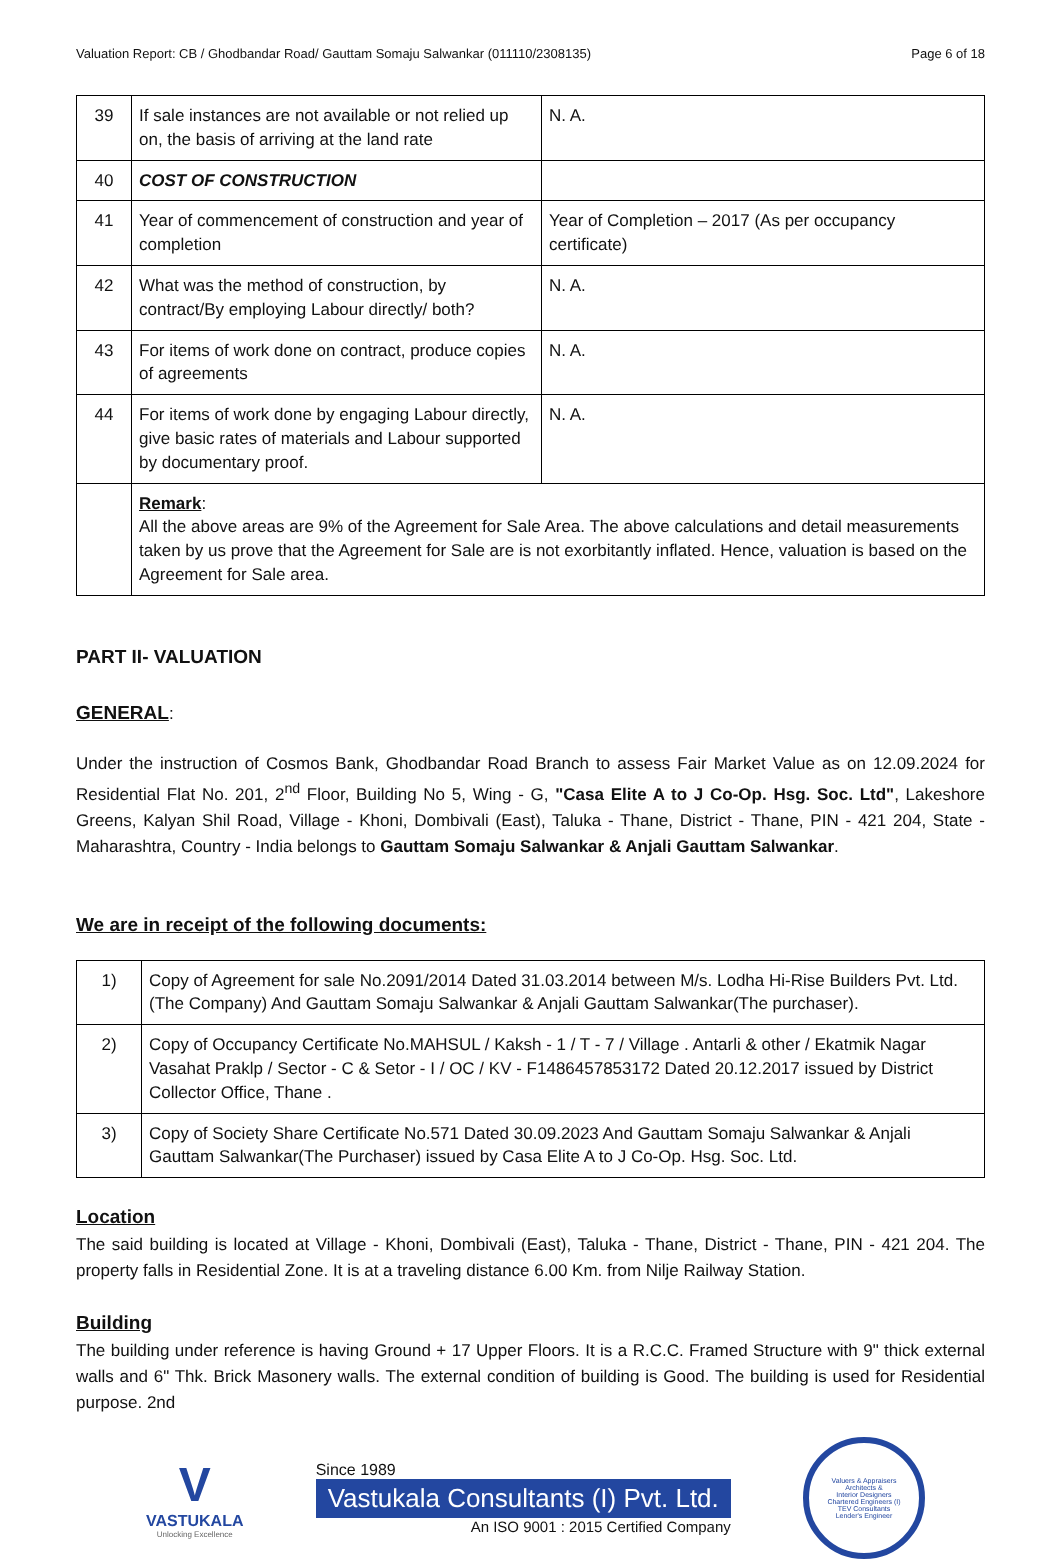Valuation Report: CB / Ghodbandar Road/ Gauttam Somaju Salwankar (011110/2308135) Page 6 of 18
| 39 | If sale instances are not available or not relied up on, the basis of arriving at the land rate | N. A. |
| 40 | COST OF CONSTRUCTION | |
| 41 | Year of commencement of construction and year of completion | Year of Completion – 2017 (As per occupancy certificate) |
| 42 | What was the method of construction, by contract/By employing Labour directly/ both? | N. A. |
| 43 | For items of work done on contract, produce copies of agreements | N. A. |
| 44 | For items of work done by engaging Labour directly, give basic rates of materials and Labour supported by documentary proof. | N. A. |
| | Remark : All the above areas are 9% of the Agreement for Sale Area. The above calculations and detail measurements taken by us prove that the Agreement for Sale are is not exorbitantly inflated. Hence, valuation is based on the Agreement for Sale area. | |
PART II- VALUATION
GENERAL:
Under the instruction of Cosmos Bank, Ghodbandar Road Branch to assess Fair Market Value as on 12.09.2024 for Residential Flat No. 201, 2<sup>nd</sup> Floor, Building No 5, Wing - G, "Casa Elite A to J Co-Op. Hsg. Soc. Ltd", Lakeshore Greens, Kalyan Shil Road, Village - Khoni, Dombivali (East), Taluka - Thane, District - Thane, PIN - 421 204, State - Maharashtra, Country - India belongs to Gauttam Somaju Salwankar & Anjali Gauttam Salwankar.
We are in receipt of the following documents:
| 1) | Copy of Agreement for sale No.2091/2014 Dated 31.03.2014 between M/s. Lodha Hi-Rise Builders Pvt. Ltd.(The Company) And Gauttam Somaju Salwankar & Anjali Gauttam Salwankar(The purchaser). |
| 2) | Copy of Occupancy Certificate No.MAHSUL / Kaksh - 1 / T - 7 / Village . Antarli & other / Ekatmik Nagar Vasahat Praklp / Sector - C & Setor - I / OC / KV - F1486457853172 Dated 20.12.2017 issued by District Collector Office, Thane . |
| 3) | Copy of Society Share Certificate No.571 Dated 30.09.2023 And Gauttam Somaju Salwankar & Anjali Gauttam Salwankar(The Purchaser) issued by Casa Elite A to J Co-Op. Hsg. Soc. Ltd. |
Location
The said building is located at Village - Khoni, Dombivali (East), Taluka - Thane, District - Thane, PIN - 421 204. The property falls in Residential Zone. It is at a traveling distance 6.00 Km. from Nilje Railway Station.
Building
The building under reference is having Ground + 17 Upper Floors. It is a R.C.C. Framed Structure with 9" thick external walls and 6" Thk. Brick Masonery walls. The external condition of building is Good. The building is used for Residential purpose. 2nd
V
VASTUKALA
Unlocking Excellence
Since 1989
Vastukala Consultants (I) Pvt. Ltd.
An ISO 9001 : 2015 Certified Company
Valuers & Appraisers
Architects &
Interior Designers
Chartered Engineers (I)
TEV Consultants
Lender's Engineer